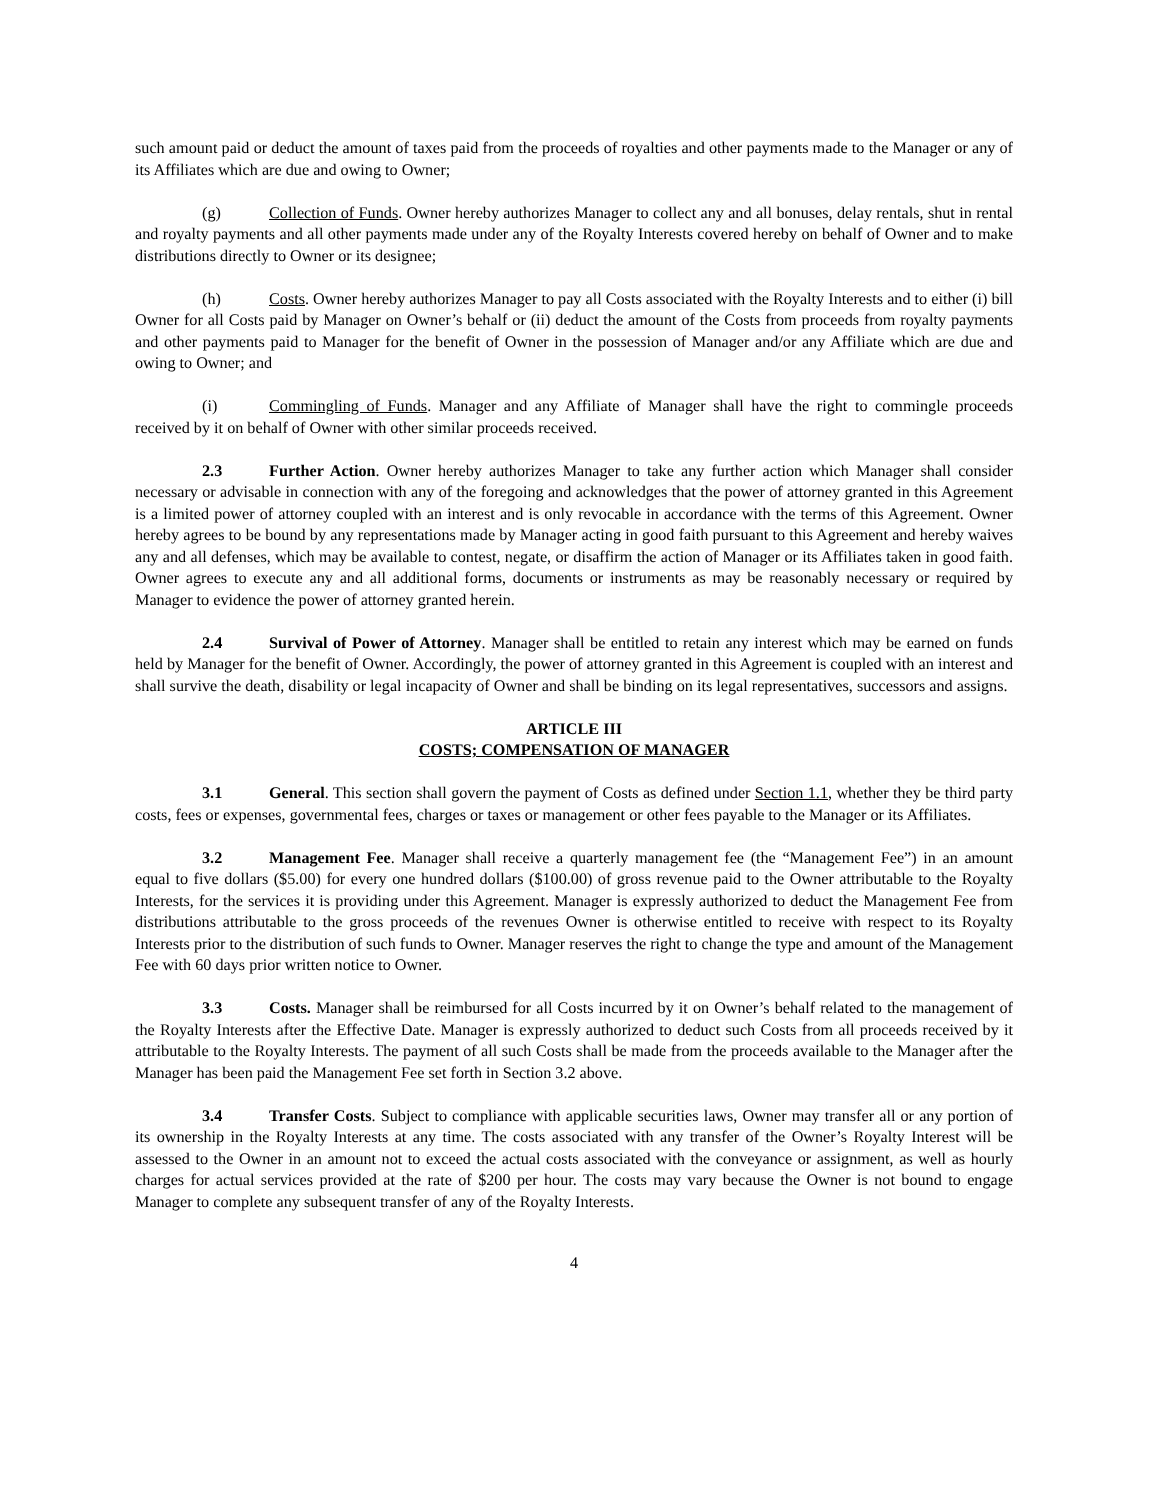such amount paid or deduct the amount of taxes paid from the proceeds of royalties and other payments made to the Manager or any of its Affiliates which are due and owing to Owner;
(g) Collection of Funds. Owner hereby authorizes Manager to collect any and all bonuses, delay rentals, shut in rental and royalty payments and all other payments made under any of the Royalty Interests covered hereby on behalf of Owner and to make distributions directly to Owner or its designee;
(h) Costs. Owner hereby authorizes Manager to pay all Costs associated with the Royalty Interests and to either (i) bill Owner for all Costs paid by Manager on Owner’s behalf or (ii) deduct the amount of the Costs from proceeds from royalty payments and other payments paid to Manager for the benefit of Owner in the possession of Manager and/or any Affiliate which are due and owing to Owner; and
(i) Commingling of Funds. Manager and any Affiliate of Manager shall have the right to commingle proceeds received by it on behalf of Owner with other similar proceeds received.
2.3 Further Action. Owner hereby authorizes Manager to take any further action which Manager shall consider necessary or advisable in connection with any of the foregoing and acknowledges that the power of attorney granted in this Agreement is a limited power of attorney coupled with an interest and is only revocable in accordance with the terms of this Agreement. Owner hereby agrees to be bound by any representations made by Manager acting in good faith pursuant to this Agreement and hereby waives any and all defenses, which may be available to contest, negate, or disaffirm the action of Manager or its Affiliates taken in good faith. Owner agrees to execute any and all additional forms, documents or instruments as may be reasonably necessary or required by Manager to evidence the power of attorney granted herein.
2.4 Survival of Power of Attorney. Manager shall be entitled to retain any interest which may be earned on funds held by Manager for the benefit of Owner. Accordingly, the power of attorney granted in this Agreement is coupled with an interest and shall survive the death, disability or legal incapacity of Owner and shall be binding on its legal representatives, successors and assigns.
ARTICLE III
COSTS; COMPENSATION OF MANAGER
3.1 General. This section shall govern the payment of Costs as defined under Section 1.1, whether they be third party costs, fees or expenses, governmental fees, charges or taxes or management or other fees payable to the Manager or its Affiliates.
3.2 Management Fee. Manager shall receive a quarterly management fee (the “Management Fee”) in an amount equal to five dollars ($5.00) for every one hundred dollars ($100.00) of gross revenue paid to the Owner attributable to the Royalty Interests, for the services it is providing under this Agreement. Manager is expressly authorized to deduct the Management Fee from distributions attributable to the gross proceeds of the revenues Owner is otherwise entitled to receive with respect to its Royalty Interests prior to the distribution of such funds to Owner. Manager reserves the right to change the type and amount of the Management Fee with 60 days prior written notice to Owner.
3.3 Costs. Manager shall be reimbursed for all Costs incurred by it on Owner’s behalf related to the management of the Royalty Interests after the Effective Date. Manager is expressly authorized to deduct such Costs from all proceeds received by it attributable to the Royalty Interests. The payment of all such Costs shall be made from the proceeds available to the Manager after the Manager has been paid the Management Fee set forth in Section 3.2 above.
3.4 Transfer Costs. Subject to compliance with applicable securities laws, Owner may transfer all or any portion of its ownership in the Royalty Interests at any time. The costs associated with any transfer of the Owner’s Royalty Interest will be assessed to the Owner in an amount not to exceed the actual costs associated with the conveyance or assignment, as well as hourly charges for actual services provided at the rate of $200 per hour. The costs may vary because the Owner is not bound to engage Manager to complete any subsequent transfer of any of the Royalty Interests.
4